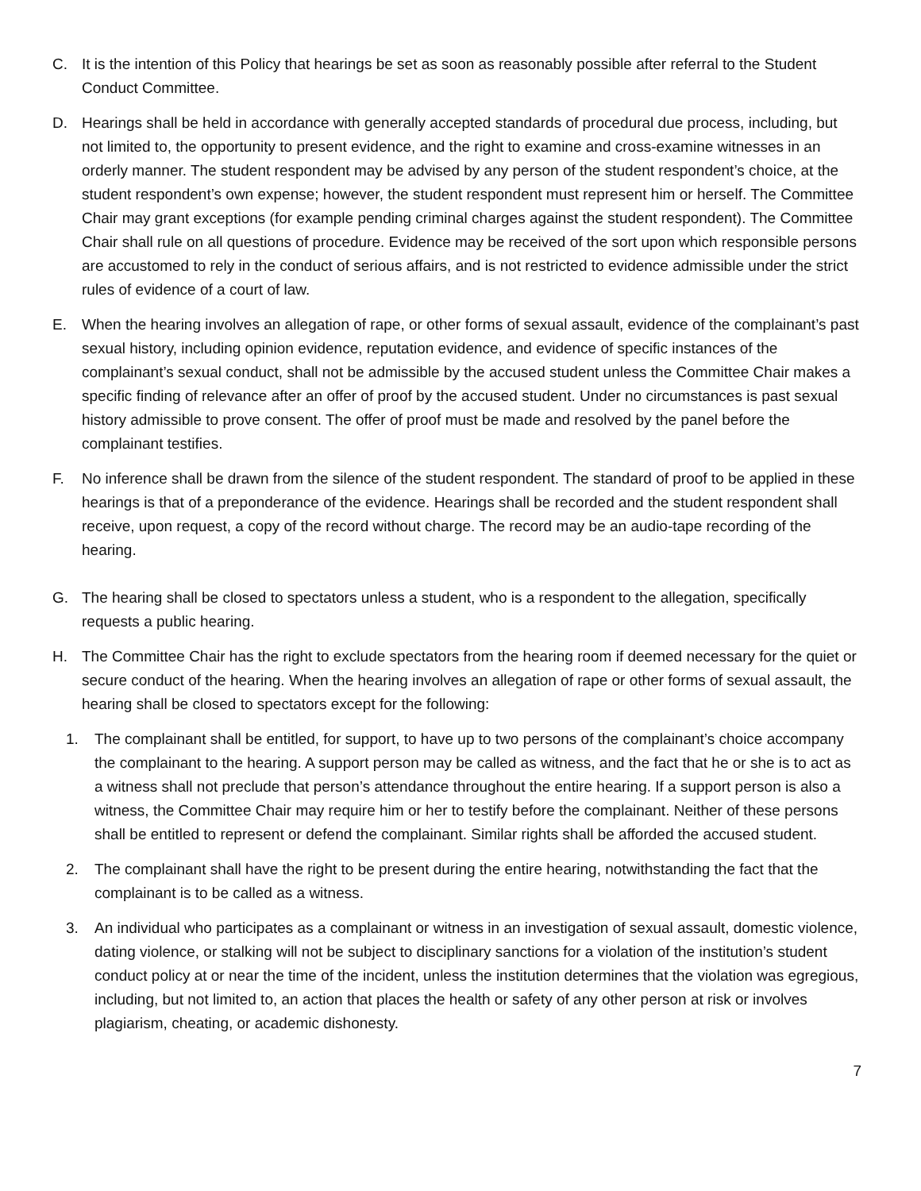C. It is the intention of this Policy that hearings be set as soon as reasonably possible after referral to the Student Conduct Committee.
D. Hearings shall be held in accordance with generally accepted standards of procedural due process, including, but not limited to, the opportunity to present evidence, and the right to examine and cross-examine witnesses in an orderly manner. The student respondent may be advised by any person of the student respondent’s choice, at the student respondent’s own expense; however, the student respondent must represent him or herself. The Committee Chair may grant exceptions (for example pending criminal charges against the student respondent). The Committee Chair shall rule on all questions of procedure. Evidence may be received of the sort upon which responsible persons are accustomed to rely in the conduct of serious affairs, and is not restricted to evidence admissible under the strict rules of evidence of a court of law.
E. When the hearing involves an allegation of rape, or other forms of sexual assault, evidence of the complainant’s past sexual history, including opinion evidence, reputation evidence, and evidence of specific instances of the complainant’s sexual conduct, shall not be admissible by the accused student unless the Committee Chair makes a specific finding of relevance after an offer of proof by the accused student. Under no circumstances is past sexual history admissible to prove consent. The offer of proof must be made and resolved by the panel before the complainant testifies.
F. No inference shall be drawn from the silence of the student respondent. The standard of proof to be applied in these hearings is that of a preponderance of the evidence. Hearings shall be recorded and the student respondent shall receive, upon request, a copy of the record without charge. The record may be an audio-tape recording of the hearing.
G. The hearing shall be closed to spectators unless a student, who is a respondent to the allegation, specifically requests a public hearing.
H. The Committee Chair has the right to exclude spectators from the hearing room if deemed necessary for the quiet or secure conduct of the hearing. When the hearing involves an allegation of rape or other forms of sexual assault, the hearing shall be closed to spectators except for the following:
1. The complainant shall be entitled, for support, to have up to two persons of the complainant’s choice accompany the complainant to the hearing. A support person may be called as witness, and the fact that he or she is to act as a witness shall not preclude that person’s attendance throughout the entire hearing. If a support person is also a witness, the Committee Chair may require him or her to testify before the complainant. Neither of these persons shall be entitled to represent or defend the complainant. Similar rights shall be afforded the accused student.
2. The complainant shall have the right to be present during the entire hearing, notwithstanding the fact that the complainant is to be called as a witness.
3. An individual who participates as a complainant or witness in an investigation of sexual assault, domestic violence, dating violence, or stalking will not be subject to disciplinary sanctions for a violation of the institution’s student conduct policy at or near the time of the incident, unless the institution determines that the violation was egregious, including, but not limited to, an action that places the health or safety of any other person at risk or involves plagiarism, cheating, or academic dishonesty.
7